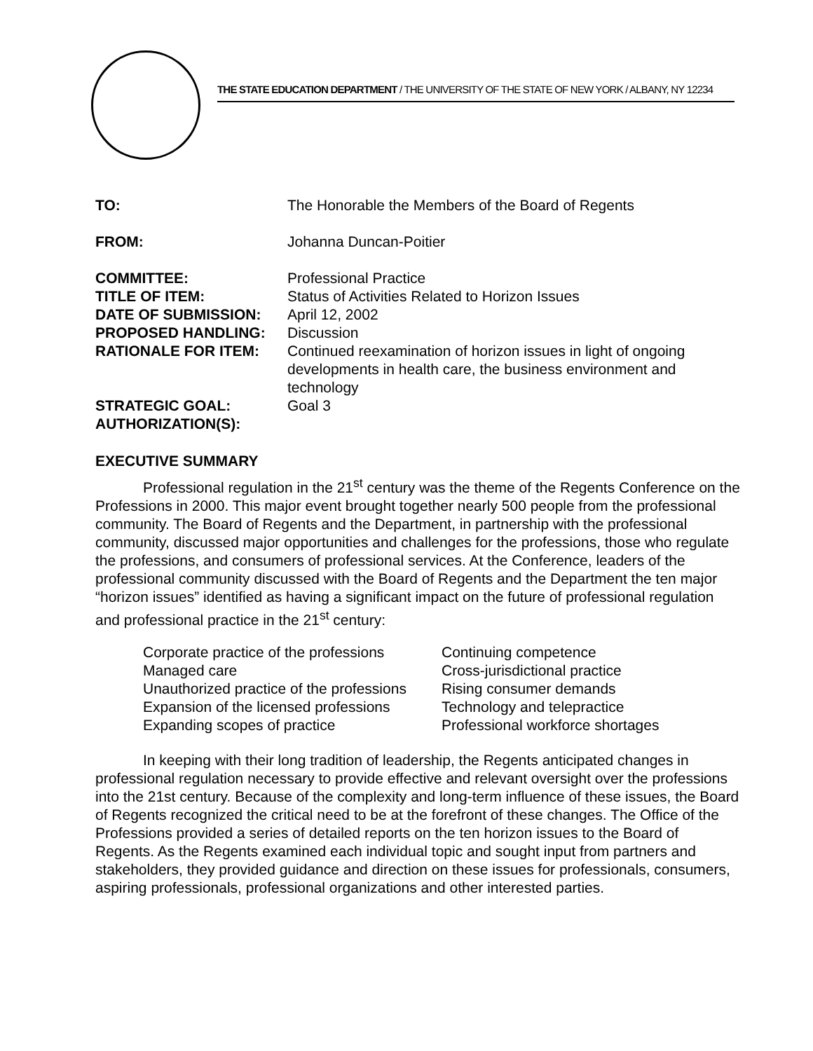THE STATE EDUCATION DEPARTMENT / THE UNIVERSITY OF THE STATE OF NEW YORK / ALBANY, NY 12234
TO: The Honorable the Members of the Board of Regents
FROM: Johanna Duncan-Poitier
COMMITTEE: Professional Practice
TITLE OF ITEM: Status of Activities Related to Horizon Issues
DATE OF SUBMISSION: April 12, 2002
PROPOSED HANDLING: Discussion
RATIONALE FOR ITEM: Continued reexamination of horizon issues in light of ongoing developments in health care, the business environment and technology
STRATEGIC GOAL: Goal 3
AUTHORIZATION(S):
EXECUTIVE SUMMARY
Professional regulation in the 21<sup>st</sup> century was the theme of the Regents Conference on the Professions in 2000. This major event brought together nearly 500 people from the professional community. The Board of Regents and the Department, in partnership with the professional community, discussed major opportunities and challenges for the professions, those who regulate the professions, and consumers of professional services. At the Conference, leaders of the professional community discussed with the Board of Regents and the Department the ten major “horizon issues” identified as having a significant impact on the future of professional regulation and professional practice in the 21<sup>st</sup> century:
Corporate practice of the professions
Managed care
Unauthorized practice of the professions
Expansion of the licensed professions
Expanding scopes of practice
Continuing competence
Cross-jurisdictional practice
Rising consumer demands
Technology and telepractice
Professional workforce shortages
In keeping with their long tradition of leadership, the Regents anticipated changes in professional regulation necessary to provide effective and relevant oversight over the professions into the 21st century. Because of the complexity and long-term influence of these issues, the Board of Regents recognized the critical need to be at the forefront of these changes. The Office of the Professions provided a series of detailed reports on the ten horizon issues to the Board of Regents. As the Regents examined each individual topic and sought input from partners and stakeholders, they provided guidance and direction on these issues for professionals, consumers, aspiring professionals, professional organizations and other interested parties.